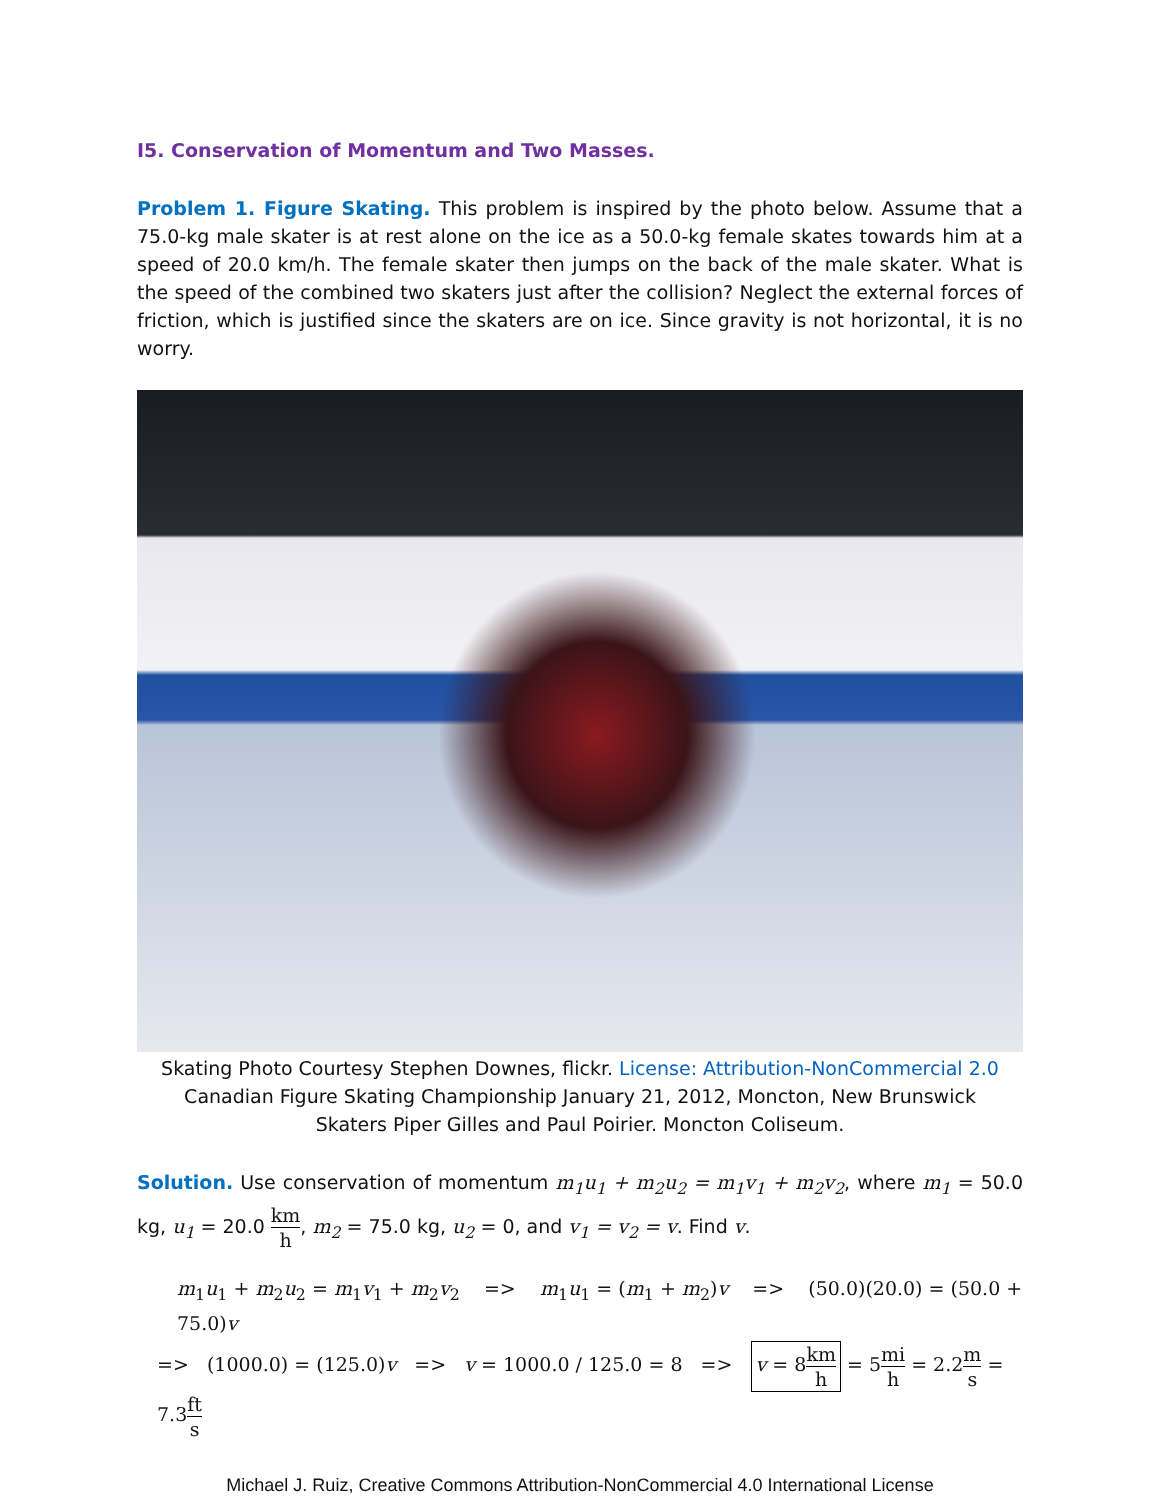I5. Conservation of Momentum and Two Masses.
Problem 1. Figure Skating. This problem is inspired by the photo below. Assume that a 75.0-kg male skater is at rest alone on the ice as a 50.0-kg female skates towards him at a speed of 20.0 km/h. The female skater then jumps on the back of the male skater. What is the speed of the combined two skaters just after the collision? Neglect the external forces of friction, which is justified since the skaters are on ice. Since gravity is not horizontal, it is no worry.
Skating Photo Courtesy Stephen Downes, flickr. License: Attribution-NonCommercial 2.0
Canadian Figure Skating Championship January 21, 2012, Moncton, New Brunswick
Skaters Piper Gilles and Paul Poirier. Moncton Coliseum.
Solution. Use conservation of momentum m<sub>1</sub>u<sub>1</sub> + m<sub>2</sub>u<sub>2</sub> = m<sub>1</sub>v<sub>1</sub> + m<sub>2</sub>v<sub>2</sub>, where m<sub>1</sub> = 50.0 kg, u<sub>1</sub> = 20.0 km h, m<sub>2</sub> = 75.0 kg, u<sub>2</sub> = 0, and v<sub>1</sub> = v<sub>2</sub> = v. Find v.
m<sub>1</sub>u<sub>1</sub> + m<sub>2</sub>u<sub>2</sub> = m<sub>1</sub>v<sub>1</sub> + m<sub>2</sub>v<sub>2</sub> => m<sub>1</sub>u<sub>1</sub> = (m<sub>1</sub> + m<sub>2</sub>)v => (50.0)(20.0) = (50.0 + 75.0)v
=> (1000.0) = (125.0)v => v = 1000.0 / 125.0 = 8 => v = 8km h = 5mi h = 2.2m s = 7.3ft s
Michael J. Ruiz, Creative Commons Attribution-NonCommercial 4.0 International License